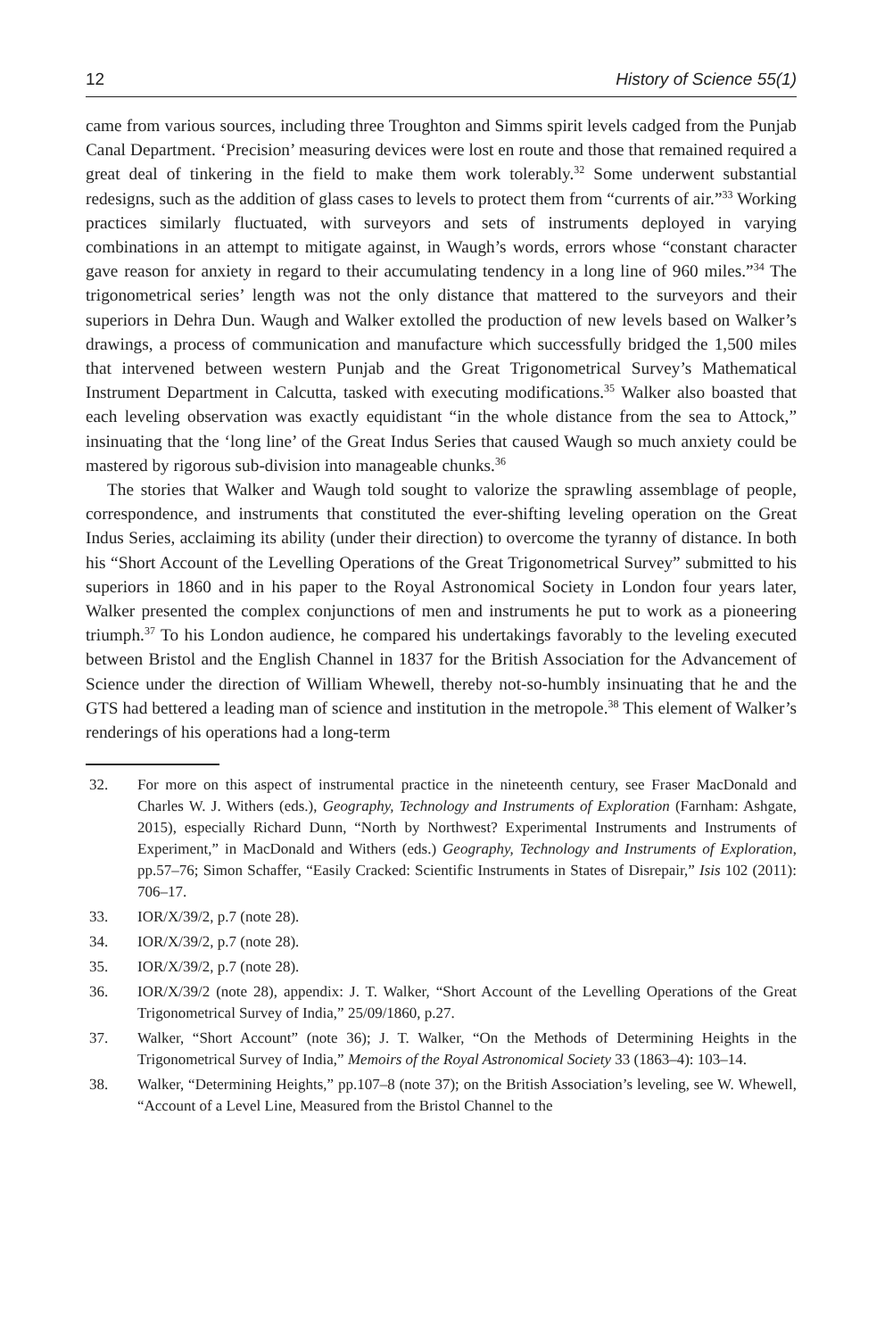12 History of Science 55(1)
came from various sources, including three Troughton and Simms spirit levels cadged from the Punjab Canal Department. ‘Precision’ measuring devices were lost en route and those that remained required a great deal of tinkering in the field to make them work tolerably.<sup>32</sup> Some underwent substantial redesigns, such as the addition of glass cases to levels to protect them from “currents of air.”<sup>33</sup> Working practices similarly fluctuated, with surveyors and sets of instruments deployed in varying combinations in an attempt to mitigate against, in Waugh’s words, errors whose “constant character gave reason for anxiety in regard to their accumulating tendency in a long line of 960 miles.”<sup>34</sup> The trigonometrical series’ length was not the only distance that mattered to the surveyors and their superiors in Dehra Dun. Waugh and Walker extolled the production of new levels based on Walker’s drawings, a process of communication and manufacture which successfully bridged the 1,500 miles that intervened between western Punjab and the Great Trigonometrical Survey’s Mathematical Instrument Department in Calcutta, tasked with executing modifications.<sup>35</sup> Walker also boasted that each leveling observation was exactly equidistant “in the whole distance from the sea to Attock,” insinuating that the ‘long line’ of the Great Indus Series that caused Waugh so much anxiety could be mastered by rigorous sub-division into manageable chunks.<sup>36</sup>
The stories that Walker and Waugh told sought to valorize the sprawling assemblage of people, correspondence, and instruments that constituted the ever-shifting leveling operation on the Great Indus Series, acclaiming its ability (under their direction) to overcome the tyranny of distance. In both his “Short Account of the Levelling Operations of the Great Trigonometrical Survey” submitted to his superiors in 1860 and in his paper to the Royal Astronomical Society in London four years later, Walker presented the complex conjunctions of men and instruments he put to work as a pioneering triumph.<sup>37</sup> To his London audience, he compared his undertakings favorably to the leveling executed between Bristol and the English Channel in 1837 for the British Association for the Advancement of Science under the direction of William Whewell, thereby not-so-humbly insinuating that he and the GTS had bettered a leading man of science and institution in the metropole.<sup>38</sup> This element of Walker’s renderings of his operations had a long-term
32. For more on this aspect of instrumental practice in the nineteenth century, see Fraser MacDonald and Charles W. J. Withers (eds.), Geography, Technology and Instruments of Exploration (Farnham: Ashgate, 2015), especially Richard Dunn, “North by Northwest? Experimental Instruments and Instruments of Experiment,” in MacDonald and Withers (eds.) Geography, Technology and Instruments of Exploration, pp.57–76; Simon Schaffer, “Easily Cracked: Scientific Instruments in States of Disrepair,” Isis 102 (2011): 706–17.
33. IOR/X/39/2, p.7 (note 28).
34. IOR/X/39/2, p.7 (note 28).
35. IOR/X/39/2, p.7 (note 28).
36. IOR/X/39/2 (note 28), appendix: J. T. Walker, “Short Account of the Levelling Operations of the Great Trigonometrical Survey of India,” 25/09/1860, p.27.
37. Walker, “Short Account” (note 36); J. T. Walker, “On the Methods of Determining Heights in the Trigonometrical Survey of India,” Memoirs of the Royal Astronomical Society 33 (1863–4): 103–14.
38. Walker, “Determining Heights,” pp.107–8 (note 37); on the British Association’s leveling, see W. Whewell, “Account of a Level Line, Measured from the Bristol Channel to the